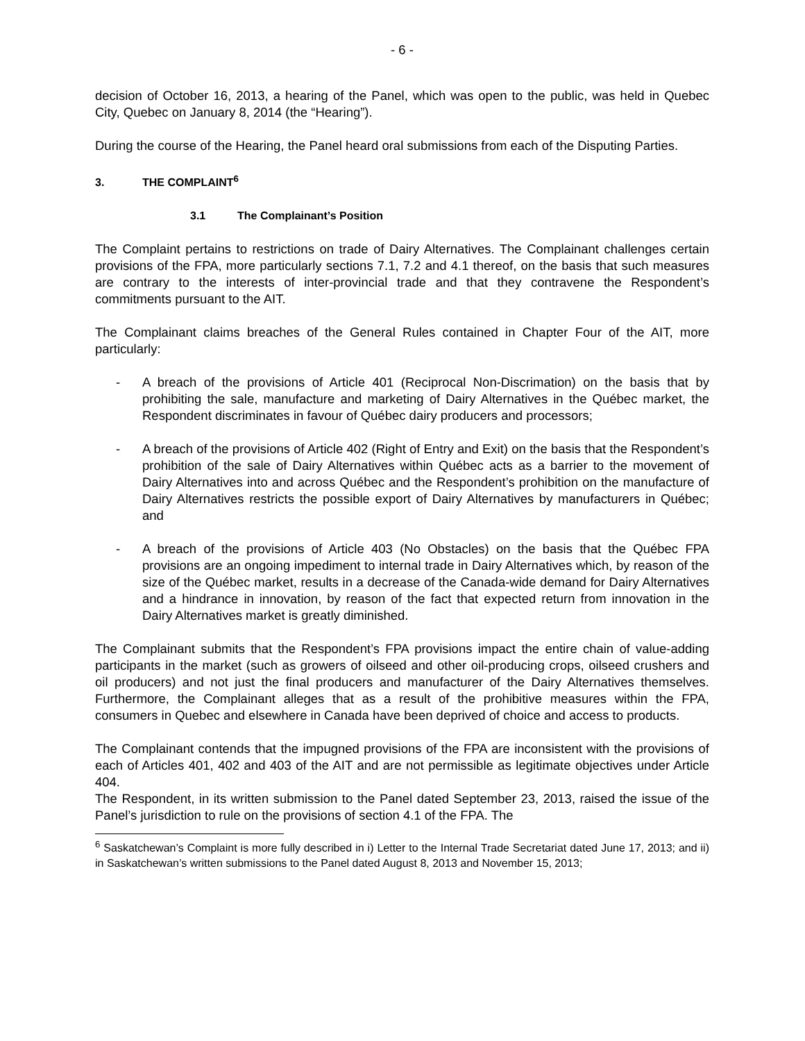- 6 -
decision of October 16, 2013, a hearing of the Panel, which was open to the public, was held in Quebec City, Quebec on January 8, 2014 (the “Hearing”).
During the course of the Hearing, the Panel heard oral submissions from each of the Disputing Parties.
3. THE COMPLAINT<sup>6</sup>
3.1 The Complainant’s Position
The Complaint pertains to restrictions on trade of Dairy Alternatives. The Complainant challenges certain provisions of the FPA, more particularly sections 7.1, 7.2 and 4.1 thereof, on the basis that such measures are contrary to the interests of inter-provincial trade and that they contravene the Respondent’s commitments pursuant to the AIT.
The Complainant claims breaches of the General Rules contained in Chapter Four of the AIT, more particularly:
- A breach of the provisions of Article 401 (Reciprocal Non-Discrimation) on the basis that by prohibiting the sale, manufacture and marketing of Dairy Alternatives in the Québec market, the Respondent discriminates in favour of Québec dairy producers and processors;
- A breach of the provisions of Article 402 (Right of Entry and Exit) on the basis that the Respondent’s prohibition of the sale of Dairy Alternatives within Québec acts as a barrier to the movement of Dairy Alternatives into and across Québec and the Respondent’s prohibition on the manufacture of Dairy Alternatives restricts the possible export of Dairy Alternatives by manufacturers in Québec; and
- A breach of the provisions of Article 403 (No Obstacles) on the basis that the Québec FPA provisions are an ongoing impediment to internal trade in Dairy Alternatives which, by reason of the size of the Québec market, results in a decrease of the Canada-wide demand for Dairy Alternatives and a hindrance in innovation, by reason of the fact that expected return from innovation in the Dairy Alternatives market is greatly diminished.
The Complainant submits that the Respondent’s FPA provisions impact the entire chain of value-adding participants in the market (such as growers of oilseed and other oil-producing crops, oilseed crushers and oil producers) and not just the final producers and manufacturer of the Dairy Alternatives themselves. Furthermore, the Complainant alleges that as a result of the prohibitive measures within the FPA, consumers in Quebec and elsewhere in Canada have been deprived of choice and access to products.
The Complainant contends that the impugned provisions of the FPA are inconsistent with the provisions of each of Articles 401, 402 and 403 of the AIT and are not permissible as legitimate objectives under Article 404.
The Respondent, in its written submission to the Panel dated September 23, 2013, raised the issue of the Panel’s jurisdiction to rule on the provisions of section 4.1 of the FPA. The
<sup>6</sup> Saskatchewan’s Complaint is more fully described in i) Letter to the Internal Trade Secretariat dated June 17, 2013; and ii) in Saskatchewan’s written submissions to the Panel dated August 8, 2013 and November 15, 2013;